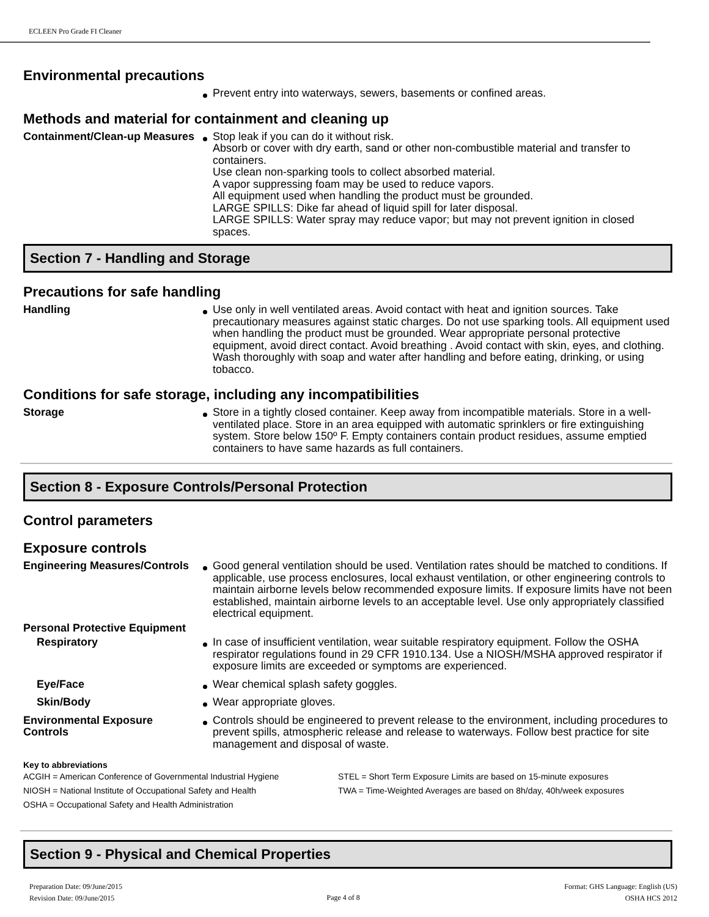ECLEEN Pro Grade FI Cleaner
Environmental precautions
Prevent entry into waterways, sewers, basements or confined areas.
Methods and material for containment and cleaning up
Containment/Clean-up Measures
Stop leak if you can do it without risk.
Absorb or cover with dry earth, sand or other non-combustible material and transfer to containers.
Use clean non-sparking tools to collect absorbed material.
A vapor suppressing foam may be used to reduce vapors.
All equipment used when handling the product must be grounded.
LARGE SPILLS: Dike far ahead of liquid spill for later disposal.
LARGE SPILLS: Water spray may reduce vapor; but may not prevent ignition in closed spaces.
Section 7 - Handling and Storage
Precautions for safe handling
Handling Use only in well ventilated areas. Avoid contact with heat and ignition sources. Take precautionary measures against static charges. Do not use sparking tools. All equipment used when handling the product must be grounded. Wear appropriate personal protective equipment, avoid direct contact. Avoid breathing . Avoid contact with skin, eyes, and clothing. Wash thoroughly with soap and water after handling and before eating, drinking, or using tobacco.
Conditions for safe storage, including any incompatibilities
Storage Store in a tightly closed container. Keep away from incompatible materials. Store in a well-ventilated place. Store in an area equipped with automatic sprinklers or fire extinguishing system. Store below 150º F. Empty containers contain product residues, assume emptied containers to have same hazards as full containers.
Section 8 - Exposure Controls/Personal Protection
Control parameters
Exposure controls
Engineering Measures/Controls
Good general ventilation should be used. Ventilation rates should be matched to conditions. If applicable, use process enclosures, local exhaust ventilation, or other engineering controls to maintain airborne levels below recommended exposure limits. If exposure limits have not been established, maintain airborne levels to an acceptable level. Use only appropriately classified electrical equipment.
Personal Protective Equipment
Respiratory In case of insufficient ventilation, wear suitable respiratory equipment. Follow the OSHA respirator regulations found in 29 CFR 1910.134. Use a NIOSH/MSHA approved respirator if exposure limits are exceeded or symptoms are experienced.
Eye/Face Wear chemical splash safety goggles.
Skin/Body Wear appropriate gloves.
Environmental Exposure Controls
Controls should be engineered to prevent release to the environment, including procedures to prevent spills, atmospheric release and release to waterways. Follow best practice for site management and disposal of waste.
Key to abbreviations
ACGIH = American Conference of Governmental Industrial Hygiene
STEL = Short Term Exposure Limits are based on 15-minute exposures
NIOSH = National Institute of Occupational Safety and Health TWA = Time-Weighted Averages are based on 8h/day, 40h/week exposures
OSHA = Occupational Safety and Health Administration
Section 9 - Physical and Chemical Properties
Preparation Date: 09/June/2015
Revision Date: 09/June/2015
Page 4 of 8
Format: GHS Language: English (US)
OSHA HCS 2012